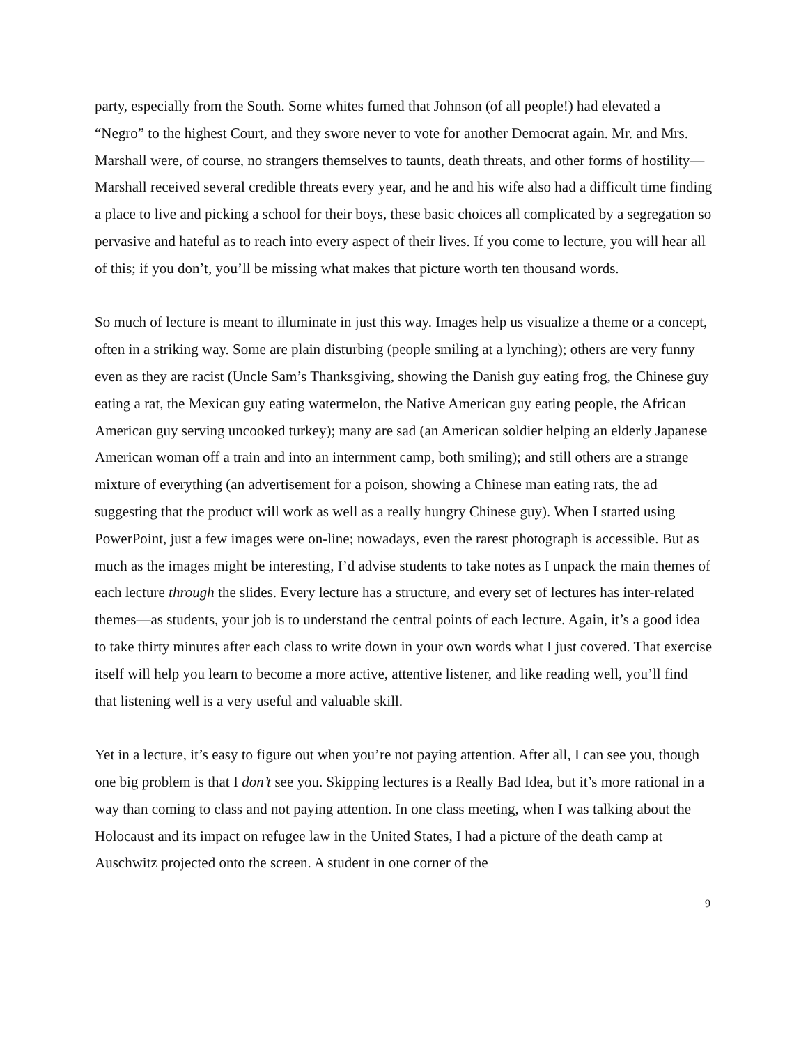party, especially from the South. Some whites fumed that Johnson (of all people!) had elevated a “Negro” to the highest Court, and they swore never to vote for another Democrat again. Mr. and Mrs. Marshall were, of course, no strangers themselves to taunts, death threats, and other forms of hostility—Marshall received several credible threats every year, and he and his wife also had a difficult time finding a place to live and picking a school for their boys, these basic choices all complicated by a segregation so pervasive and hateful as to reach into every aspect of their lives. If you come to lecture, you will hear all of this; if you don’t, you’ll be missing what makes that picture worth ten thousand words.
So much of lecture is meant to illuminate in just this way. Images help us visualize a theme or a concept, often in a striking way. Some are plain disturbing (people smiling at a lynching); others are very funny even as they are racist (Uncle Sam’s Thanksgiving, showing the Danish guy eating frog, the Chinese guy eating a rat, the Mexican guy eating watermelon, the Native American guy eating people, the African American guy serving uncooked turkey); many are sad (an American soldier helping an elderly Japanese American woman off a train and into an internment camp, both smiling); and still others are a strange mixture of everything (an advertisement for a poison, showing a Chinese man eating rats, the ad suggesting that the product will work as well as a really hungry Chinese guy). When I started using PowerPoint, just a few images were on-line; nowadays, even the rarest photograph is accessible. But as much as the images might be interesting, I’d advise students to take notes as I unpack the main themes of each lecture through the slides. Every lecture has a structure, and every set of lectures has inter-related themes—as students, your job is to understand the central points of each lecture. Again, it’s a good idea to take thirty minutes after each class to write down in your own words what I just covered. That exercise itself will help you learn to become a more active, attentive listener, and like reading well, you’ll find that listening well is a very useful and valuable skill.
Yet in a lecture, it’s easy to figure out when you’re not paying attention. After all, I can see you, though one big problem is that I don’t see you. Skipping lectures is a Really Bad Idea, but it’s more rational in a way than coming to class and not paying attention. In one class meeting, when I was talking about the Holocaust and its impact on refugee law in the United States, I had a picture of the death camp at Auschwitz projected onto the screen. A student in one corner of the
9